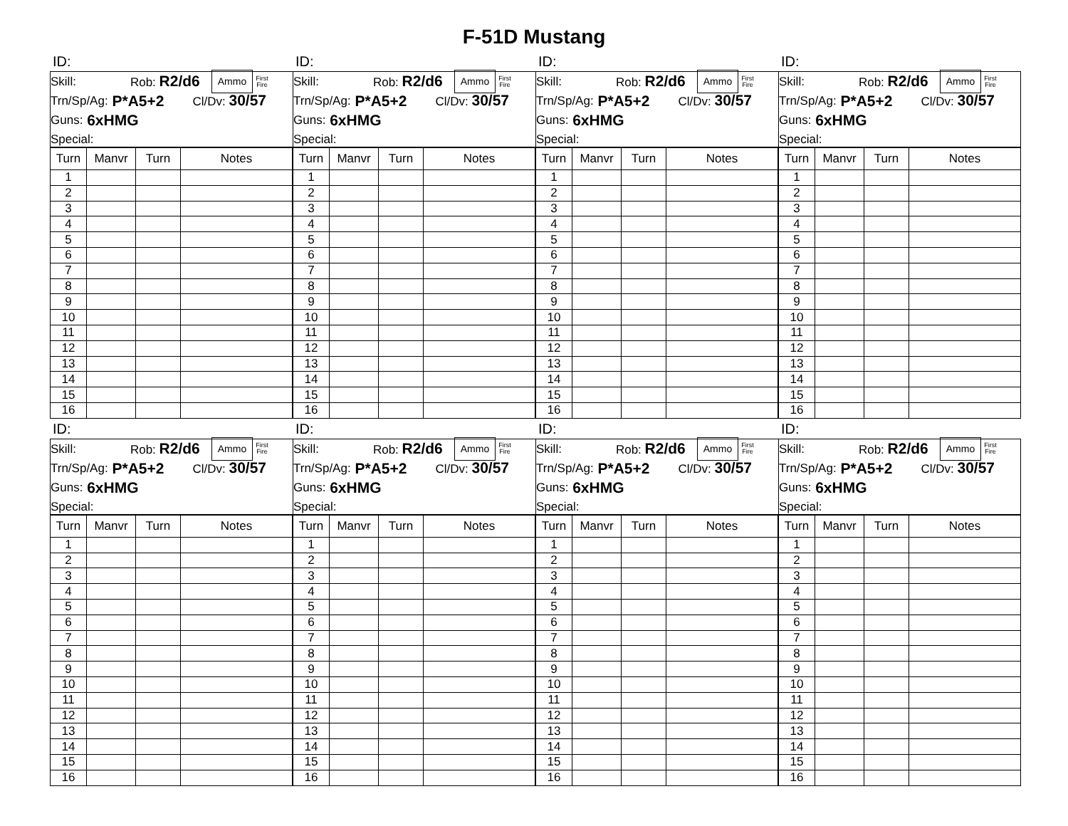F-51D Mustang
ID:
Skill: Rob: R2/d6 Ammo First
Fire
Trn/Sp/Ag: P*A5+2 Cl/Dv: 30/57
Guns: 6xHMG
Special:
| Turn | Manvr | Turn | Notes |
| --- | --- | --- | --- |
| 1 | | | |
| 2 | | | |
| 3 | | | |
| 4 | | | |
| 5 | | | |
| 6 | | | |
| 7 | | | |
| 8 | | | |
| 9 | | | |
| 10 | | | |
| 11 | | | |
| 12 | | | |
| 13 | | | |
| 14 | | | |
| 15 | | | |
| 16 | | | |
ID:
Skill: Rob: R2/d6 Ammo First
Fire
Trn/Sp/Ag: P*A5+2 Cl/Dv: 30/57
Guns: 6xHMG
Special:
| Turn | Manvr | Turn | Notes |
| --- | --- | --- | --- |
| 1 | | | |
| 2 | | | |
| 3 | | | |
| 4 | | | |
| 5 | | | |
| 6 | | | |
| 7 | | | |
| 8 | | | |
| 9 | | | |
| 10 | | | |
| 11 | | | |
| 12 | | | |
| 13 | | | |
| 14 | | | |
| 15 | | | |
| 16 | | | |
ID:
Skill: Rob: R2/d6 Ammo First
Fire
Trn/Sp/Ag: P*A5+2 Cl/Dv: 30/57
Guns: 6xHMG
Special:
| Turn | Manvr | Turn | Notes |
| --- | --- | --- | --- |
| 1 | | | |
| 2 | | | |
| 3 | | | |
| 4 | | | |
| 5 | | | |
| 6 | | | |
| 7 | | | |
| 8 | | | |
| 9 | | | |
| 10 | | | |
| 11 | | | |
| 12 | | | |
| 13 | | | |
| 14 | | | |
| 15 | | | |
| 16 | | | |
ID:
Skill: Rob: R2/d6 Ammo First
Fire
Trn/Sp/Ag: P*A5+2 Cl/Dv: 30/57
Guns: 6xHMG
Special:
| Turn | Manvr | Turn | Notes |
| --- | --- | --- | --- |
| 1 | | | |
| 2 | | | |
| 3 | | | |
| 4 | | | |
| 5 | | | |
| 6 | | | |
| 7 | | | |
| 8 | | | |
| 9 | | | |
| 10 | | | |
| 11 | | | |
| 12 | | | |
| 13 | | | |
| 14 | | | |
| 15 | | | |
| 16 | | | |
ID:
Skill: Rob: R2/d6 Ammo First
Fire
Trn/Sp/Ag: P*A5+2 Cl/Dv: 30/57
Guns: 6xHMG
Special:
| Turn | Manvr | Turn | Notes |
| --- | --- | --- | --- |
| 1 | | | |
| 2 | | | |
| 3 | | | |
| 4 | | | |
| 5 | | | |
| 6 | | | |
| 7 | | | |
| 8 | | | |
| 9 | | | |
| 10 | | | |
| 11 | | | |
| 12 | | | |
| 13 | | | |
| 14 | | | |
| 15 | | | |
| 16 | | | |
ID:
Skill: Rob: R2/d6 Ammo First
Fire
Trn/Sp/Ag: P*A5+2 Cl/Dv: 30/57
Guns: 6xHMG
Special:
| Turn | Manvr | Turn | Notes |
| --- | --- | --- | --- |
| 1 | | | |
| 2 | | | |
| 3 | | | |
| 4 | | | |
| 5 | | | |
| 6 | | | |
| 7 | | | |
| 8 | | | |
| 9 | | | |
| 10 | | | |
| 11 | | | |
| 12 | | | |
| 13 | | | |
| 14 | | | |
| 15 | | | |
| 16 | | | |
ID:
Skill: Rob: R2/d6 Ammo First
Fire
Trn/Sp/Ag: P*A5+2 Cl/Dv: 30/57
Guns: 6xHMG
Special:
| Turn | Manvr | Turn | Notes |
| --- | --- | --- | --- |
| 1 | | | |
| 2 | | | |
| 3 | | | |
| 4 | | | |
| 5 | | | |
| 6 | | | |
| 7 | | | |
| 8 | | | |
| 9 | | | |
| 10 | | | |
| 11 | | | |
| 12 | | | |
| 13 | | | |
| 14 | | | |
| 15 | | | |
| 16 | | | |
ID:
Skill: Rob: R2/d6 Ammo First
Fire
Trn/Sp/Ag: P*A5+2 Cl/Dv: 30/57
Guns: 6xHMG
Special:
| Turn | Manvr | Turn | Notes |
| --- | --- | --- | --- |
| 1 | | | |
| 2 | | | |
| 3 | | | |
| 4 | | | |
| 5 | | | |
| 6 | | | |
| 7 | | | |
| 8 | | | |
| 9 | | | |
| 10 | | | |
| 11 | | | |
| 12 | | | |
| 13 | | | |
| 14 | | | |
| 15 | | | |
| 16 | | | |